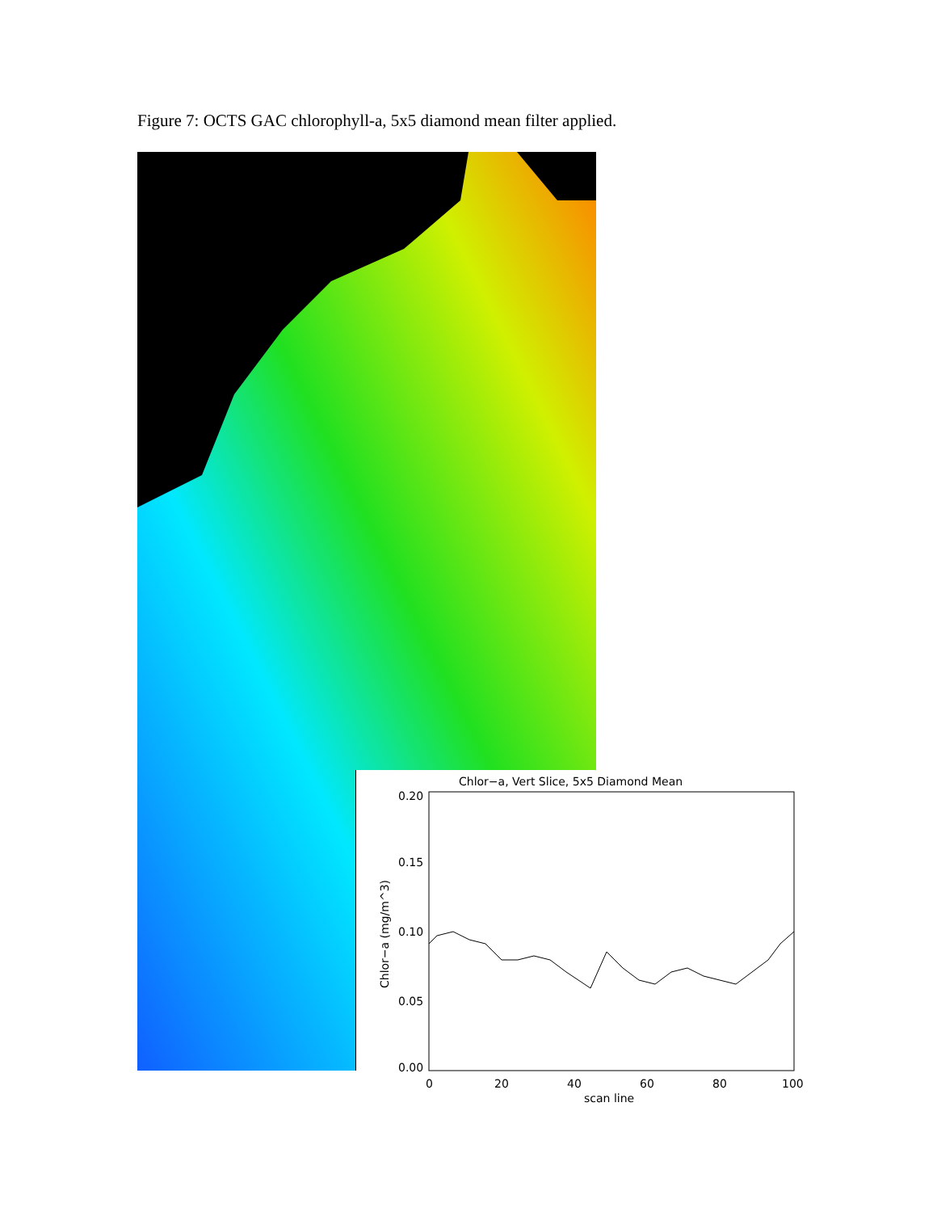Figure 7: OCTS GAC chlorophyll-a, 5x5 diamond mean filter applied.
Chlor−a, Vert Slice, 5x5 Diamond Mean
0.20
0.15
0.10
0.05
0.00
0
20
40
60
80
100
scan line
Chlor−a (mg/m^3)